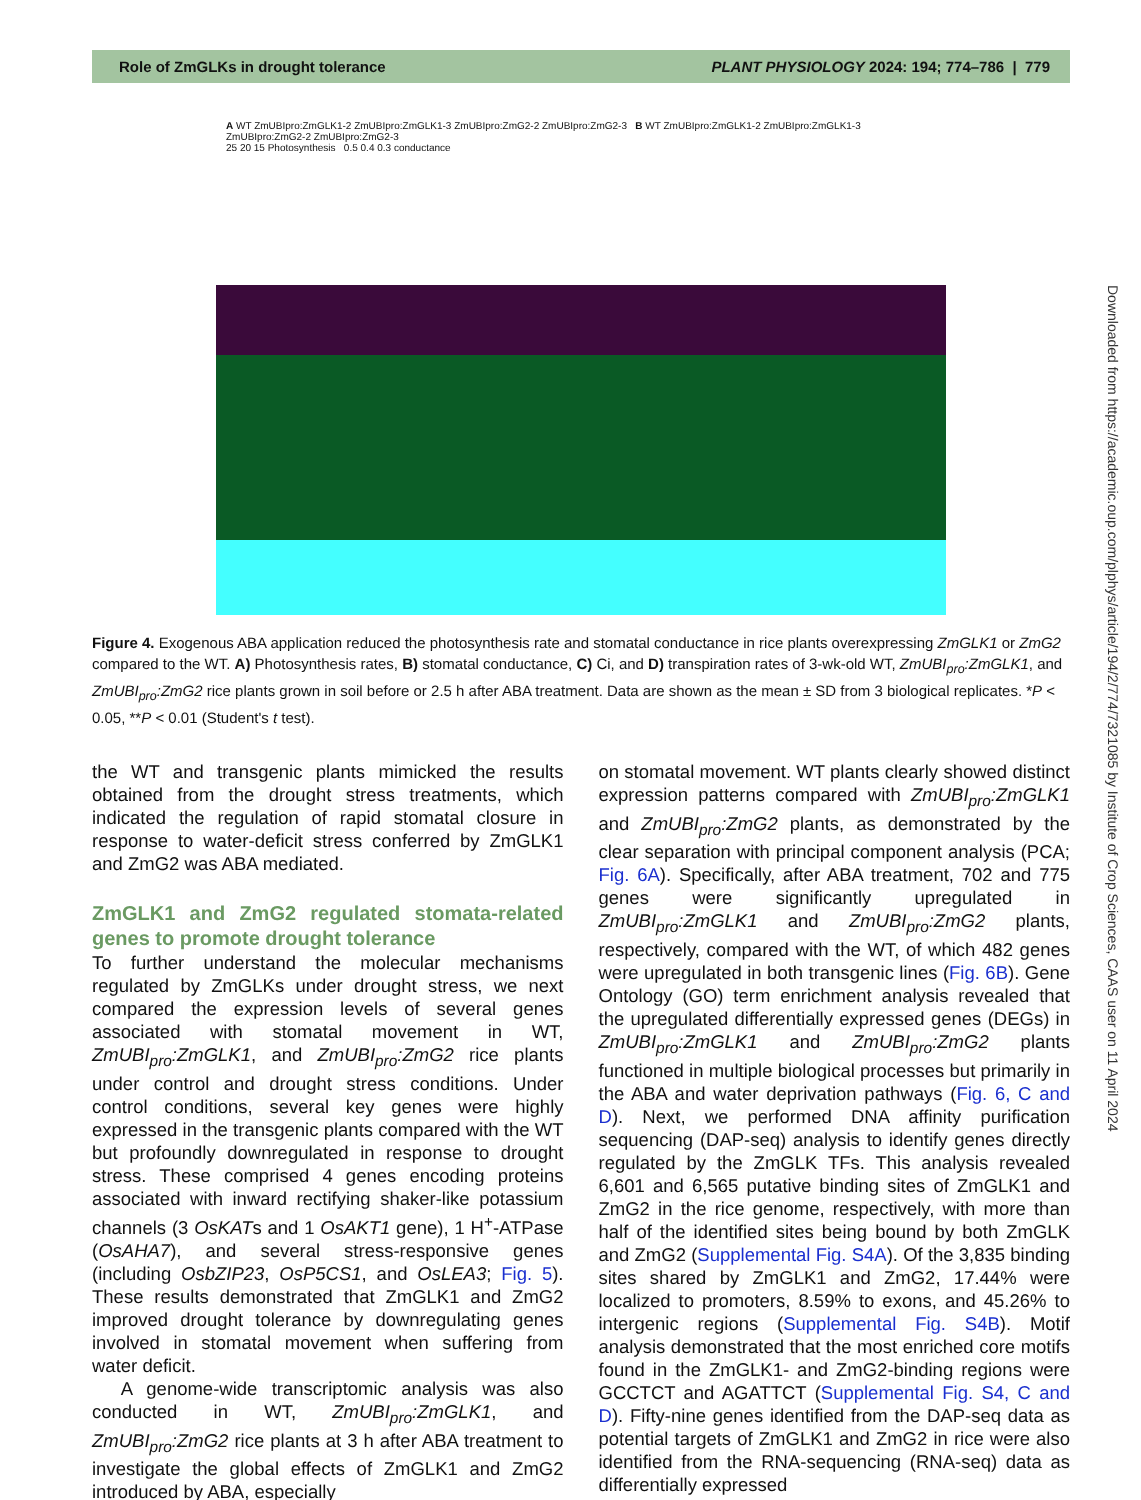Role of ZmGLKs in drought tolerance PLANT PHYSIOLOGY 2024: 194; 774–786 | 779
A WT ZmUBIpro:ZmGLK1-2 ZmUBIpro:ZmGLK1-3 ZmUBIpro:ZmG2-2 ZmUBIpro:ZmG2-3 B WT ZmUBIpro:ZmGLK1-2 ZmUBIpro:ZmGLK1-3 ZmUBIpro:ZmG2-2 ZmUBIpro:ZmG2-3
25 20 15 Photosynthesis 0.5 0.4 0.3 conductance
Figure 4. Exogenous ABA application reduced the photosynthesis rate and stomatal conductance in rice plants overexpressing ZmGLK1 or ZmG2 compared to the WT. A) Photosynthesis rates, B) stomatal conductance, C) Ci, and D) transpiration rates of 3-wk-old WT, ZmUBI<sub>pro</sub>:ZmGLK1, and ZmUBI<sub>pro</sub>:ZmG2 rice plants grown in soil before or 2.5 h after ABA treatment. Data are shown as the mean ± SD from 3 biological replicates. *P < 0.05, **P < 0.01 (Student's t test).
the WT and transgenic plants mimicked the results obtained from the drought stress treatments, which indicated the regulation of rapid stomatal closure in response to water-deficit stress conferred by ZmGLK1 and ZmG2 was ABA mediated.
ZmGLK1 and ZmG2 regulated stomata-related genes to promote drought tolerance
To further understand the molecular mechanisms regulated by ZmGLKs under drought stress, we next compared the expression levels of several genes associated with stomatal movement in WT, ZmUBI<sub>pro</sub>:ZmGLK1, and ZmUBI<sub>pro</sub>:ZmG2 rice plants under control and drought stress conditions. Under control conditions, several key genes were highly expressed in the transgenic plants compared with the WT but profoundly downregulated in response to drought stress. These comprised 4 genes encoding proteins associated with inward rectifying shaker-like potassium channels (3 OsKATs and 1 OsAKT1 gene), 1 H<sup>+</sup>-ATPase (OsAHA7), and several stress-responsive genes (including OsbZIP23, OsP5CS1, and OsLEA3; Fig. 5). These results demonstrated that ZmGLK1 and ZmG2 improved drought tolerance by downregulating genes involved in stomatal movement when suffering from water deficit.
A genome-wide transcriptomic analysis was also conducted in WT, ZmUBI<sub>pro</sub>:ZmGLK1, and ZmUBI<sub>pro</sub>:ZmG2 rice plants at 3 h after ABA treatment to investigate the global effects of ZmGLK1 and ZmG2 introduced by ABA, especially
on stomatal movement. WT plants clearly showed distinct expression patterns compared with ZmUBI<sub>pro</sub>:ZmGLK1 and ZmUBI<sub>pro</sub>:ZmG2 plants, as demonstrated by the clear separation with principal component analysis (PCA; Fig. 6A). Specifically, after ABA treatment, 702 and 775 genes were significantly upregulated in ZmUBI<sub>pro</sub>:ZmGLK1 and ZmUBI<sub>pro</sub>:ZmG2 plants, respectively, compared with the WT, of which 482 genes were upregulated in both transgenic lines (Fig. 6B). Gene Ontology (GO) term enrichment analysis revealed that the upregulated differentially expressed genes (DEGs) in ZmUBI<sub>pro</sub>:ZmGLK1 and ZmUBI<sub>pro</sub>:ZmG2 plants functioned in multiple biological processes but primarily in the ABA and water deprivation pathways (Fig. 6, C and D). Next, we performed DNA affinity purification sequencing (DAP-seq) analysis to identify genes directly regulated by the ZmGLK TFs. This analysis revealed 6,601 and 6,565 putative binding sites of ZmGLK1 and ZmG2 in the rice genome, respectively, with more than half of the identified sites being bound by both ZmGLK and ZmG2 (Supplemental Fig. S4A). Of the 3,835 binding sites shared by ZmGLK1 and ZmG2, 17.44% were localized to promoters, 8.59% to exons, and 45.26% to intergenic regions (Supplemental Fig. S4B). Motif analysis demonstrated that the most enriched core motifs found in the ZmGLK1- and ZmG2-binding regions were GCCTCT and AGATTCT (Supplemental Fig. S4, C and D). Fifty-nine genes identified from the DAP-seq data as potential targets of ZmGLK1 and ZmG2 in rice were also identified from the RNA-sequencing (RNA-seq) data as differentially expressed
Downloaded from https://academic.oup.com/plphys/article/194/2/774/7321085 by Institute of Crop Sciences, CAAS user on 11 April 2024